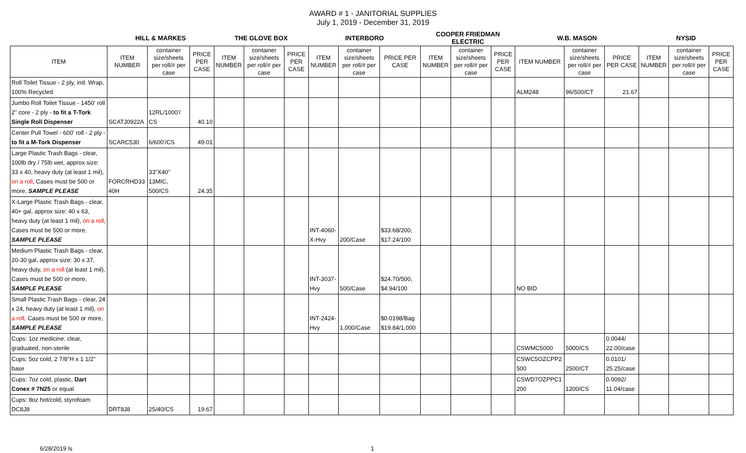AWARD # 1 - JANITORIAL SUPPLIES
July 1, 2019 - December 31, 2019
| | HILL & MARKES | | | THE GLOVE BOX | | | INTERBORO | | | COOPER FRIEDMAN ELECTRIC | | | W.B. MASON | | | NYSID | | |
| --- | --- | --- | --- | --- | --- | --- | --- | --- | --- | --- | --- | --- | --- | --- | --- | --- | --- | --- |
| ITEM | ITEM NUMBER | container size/sheets per roll/# per case | PRICE PER CASE | ITEM NUMBER | container size/sheets per roll/# per case | PRICE PER CASE | ITEM NUMBER | container size/sheets per roll/# per case | PRICE PER CASE | ITEM NUMBER | container size/sheets per roll/# per case | PRICE PER CASE | ITEM NUMBER | container size/sheets per roll/# per case | PRICE PER CASE | ITEM NUMBER | container size/sheets per roll/# per case | PRICE PER CASE |
| Roll Toilet Tissue - 2 ply, ind. Wrap, 100% Recycled | | | | | | | | | | | | | ALM248 | 96/500/CT | 21.67 | | | |
| Jumbo Roll Toilet Tissue - 1450' roll 2" core - 2 ply - to fit a T-Tork Single Roll Dispenser | SCATJ0922A | 12RL/1000'/ CS | 40.10 | | | | | | | | | | | | | | | |
| Center Pull Towel - 600' roll - 2 ply - to fit a M-Tork Dispenser | SCARC530 | 6/600'/CS | 49.01 | | | | | | | | | | | | | | | |
| Large Plastic Trash Bags - clear, 100lb dry / 75lb wet, approx size: 33 x 40, heavy duty (at least 1 mil), on a roll , Cases must be 500 or more, SAMPLE PLEASE | FORCRHD33 40H | 33"X40" 13MIC, 500/CS | 24.35 | | | | | | | | | | | | | | | |
| X-Large Plastic Trash Bags - clear, 40+ gal, approx size: 40 x 63, heavy duty (at least 1 mil), on a roll , Cases must be 500 or more, SAMPLE PLEASE | | | | | | | INT-4060-X-Hvy | 200/Case | $33.68/200, $17.24/100 | | | | | | | | | |
| Medium Plastic Trash Bags - clear, 20-30 gal, approx size: 30 x 37, heavy duty, on a roll (at least 1 mil), Cases must be 500 or more, SAMPLE PLEASE | | | | | | | INT-3037-Hvy | 500/Case | $24.70/500, $4.94/100 | | | | NO BID | | | | | |
| Small Plastic Trash Bags - clear, 24 x 24, heavy duty (at least 1 mil), on a roll , Cases must be 500 or more, SAMPLE PLEASE | | | | | | | INT-2424-Hvy | 1,000/Case | $0.0198/Bag $19.84/1,000 | | | | | | | | | |
| Cups: 1oz medicine, clear, graduated, non-sterile | | | | | | | | | | | | | CSWMC5000 | 5000/CS | 0.0044/ 22.00/case | | | |
| Cups: 5oz cold, 2 7/8"H x 1 1/2" base | | | | | | | | | | | | | CSWC5OZCPP2 500 | 2500/CT | 0.0101/ 25.25/case | | | |
| Cups: 7oz cold, plastic, Dart Conex # 7N25 or equal | | | | | | | | | | | | | CSWD7OZPPC1 200 | 1200/CS | 0.0092/ 11.04/case | | | |
| Cups: 8oz hot/cold, styrofoam DC8J8 | DRT8J8 | 25/40/CS | 19.67 | | | | | | | | | | | | | | | |
6/28/2019 ls 1